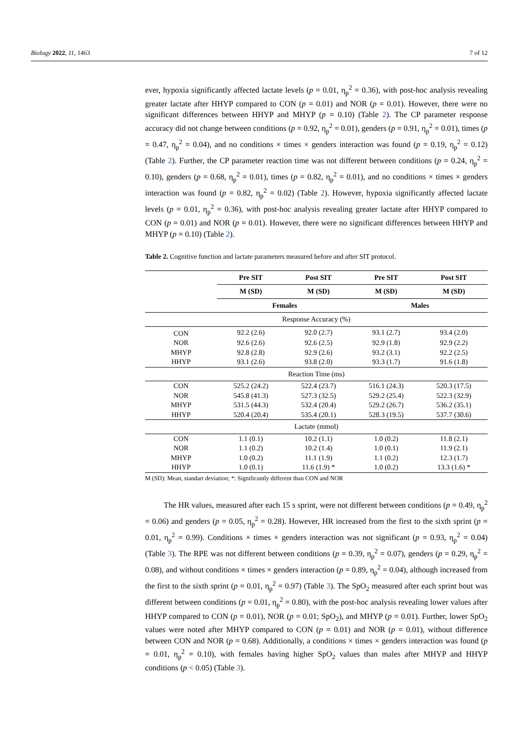Biology 2022, 11, 1463 7 of 12
ever, hypoxia significantly affected lactate levels (p = 0.01, η<sub>p</sub><sup>2</sup> = 0.36), with post-hoc analysis revealing greater lactate after HHYP compared to CON (p = 0.01) and NOR (p = 0.01). However, there were no significant differences between HHYP and MHYP (p = 0.10) (Table 2). The CP parameter response accuracy did not change between conditions (p = 0.92, η<sub>p</sub><sup>2</sup> = 0.01), genders (p = 0.91, η<sub>p</sub><sup>2</sup> = 0.01), times (p = 0.47, η<sub>p</sub><sup>2</sup> = 0.04), and no conditions × times × genders interaction was found (p = 0.19, η<sub>p</sub><sup>2</sup> = 0.12) (Table 2). Further, the CP parameter reaction time was not different between conditions (p = 0.24, η<sub>p</sub><sup>2</sup> = 0.10), genders (p = 0.68, η<sub>p</sub><sup>2</sup> = 0.01), times (p = 0.82, η<sub>p</sub><sup>2</sup> = 0.01), and no conditions × times × genders interaction was found (p = 0.82, η<sub>p</sub><sup>2</sup> = 0.02) (Table 2). However, hypoxia significantly affected lactate levels (p = 0.01, η<sub>p</sub><sup>2</sup> = 0.36), with post-hoc analysis revealing greater lactate after HHYP compared to CON (p = 0.01) and NOR (p = 0.01). However, there were no significant differences between HHYP and MHYP (p = 0.10) (Table 2).
Table 2. Cognitive function and lactate parameters measured before and after SIT protocol.
| | Pre SIT | Post SIT | Pre SIT | Post SIT |
| --- | --- | --- | --- | --- |
| | M (SD) | M (SD) | M (SD) | M (SD) |
| | Females | | Males | |
| Response Accuracy (%) | | | | |
| CON | 92.2 (2.6) | 92.0 (2.7) | 93.1 (2.7) | 93.4 (2.0) |
| NOR | 92.6 (2.6) | 92.6 (2.5) | 92.9 (1.8) | 92.9 (2.2) |
| MHYP | 92.8 (2.8) | 92.9 (2.6) | 93.2 (3.1) | 92.2 (2.5) |
| HHYP | 93.1 (2.6) | 93.8 (2.0) | 93.3 (1.7) | 91.6 (1.8) |
| Reaction Time (ms) | | | | |
| CON | 525.2 (24.2) | 522.4 (23.7) | 516.1 (24.3) | 520.3 (17.5) |
| NOR | 545.8 (41.3) | 527.3 (32.5) | 529.2 (25.4) | 522.3 (32.9) |
| MHYP | 531.5 (44.3) | 532.4 (20.4) | 529.2 (26.7) | 536.2 (35.1) |
| HHYP | 520.4 (20.4) | 535.4 (20.1) | 528.3 (19.5) | 537.7 (30.6) |
| Lactate (mmol) | | | | |
| CON | 1.1 (0.1) | 10.2 (1.1) | 1.0 (0.2) | 11.8 (2.1) |
| NOR | 1.1 (0.2) | 10.2 (1.4) | 1.0 (0.1) | 11.9 (2.1) |
| MHYP | 1.0 (0.2) | 11.1 (1.9) | 1.1 (0.2) | 12.3 (1.7) |
| HHYP | 1.0 (0.1) | 11.6 (1.9) * | 1.0 (0.2) | 13.3 (1.6) * |
M (SD): Mean, standart deviation; *: Significantly different than CON and NOR
The HR values, measured after each 15 s sprint, were not different between conditions (p = 0.49, η<sub>p</sub><sup>2</sup> = 0.06) and genders (p = 0.05, η<sub>p</sub><sup>2</sup> = 0.28). However, HR increased from the first to the sixth sprint (p = 0.01, η<sub>p</sub><sup>2</sup> = 0.99). Conditions × times × genders interaction was not significant (p = 0.93, η<sub>p</sub><sup>2</sup> = 0.04) (Table 3). The RPE was not different between conditions (p = 0.39, η<sub>p</sub><sup>2</sup> = 0.07), genders (p = 0.29, η<sub>p</sub><sup>2</sup> = 0.08), and without conditions × times × genders interaction (p = 0.89, η<sub>p</sub><sup>2</sup> = 0.04), although increased from the first to the sixth sprint (p = 0.01, η<sub>p</sub><sup>2</sup> = 0.97) (Table 3). The SpO<sub>2</sub> measured after each sprint bout was different between conditions (p = 0.01, η<sub>p</sub><sup>2</sup> = 0.80), with the post-hoc analysis revealing lower values after HHYP compared to CON (p = 0.01), NOR (p = 0.01; SpO<sub>2</sub>), and MHYP (p = 0.01). Further, lower SpO<sub>2</sub> values were noted after MHYP compared to CON (p = 0.01) and NOR (p = 0.01), without difference between CON and NOR (p = 0.68). Additionally, a conditions × times × genders interaction was found (p = 0.01, η<sub>p</sub><sup>2</sup> = 0.10), with females having higher SpO<sub>2</sub> values than males after MHYP and HHYP conditions (p < 0.05) (Table 3).